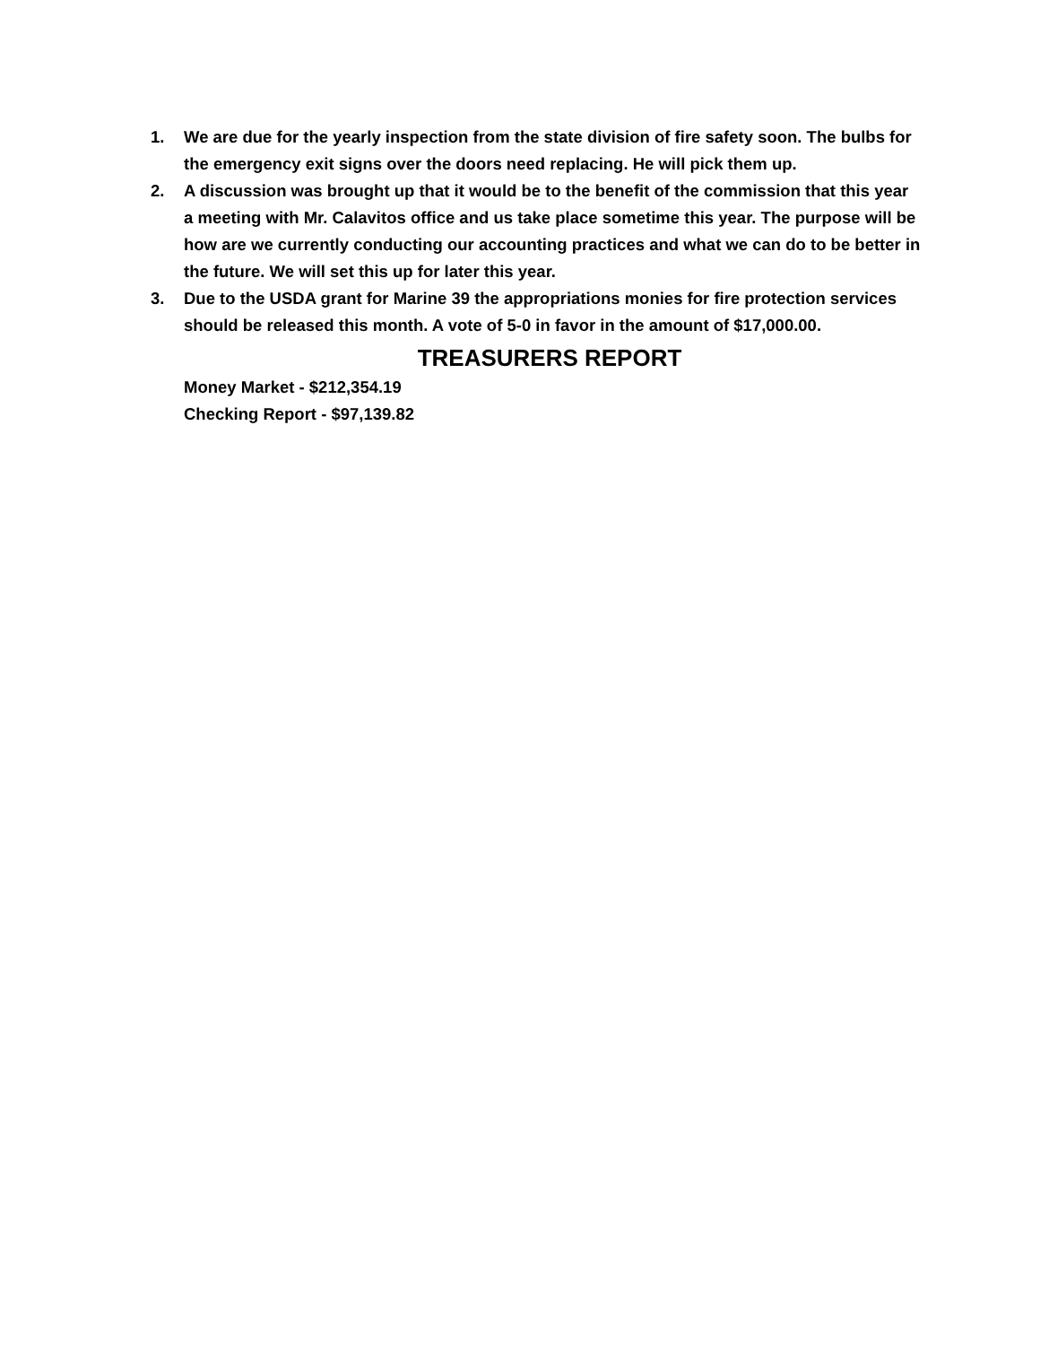1. We are due for the yearly inspection from the state division of fire safety soon. The bulbs for the emergency exit signs over the doors need replacing. He will pick them up.
2. A discussion was brought up that it would be to the benefit of the commission that this year a meeting with Mr. Calavitos office and us take place sometime this year. The purpose will be how are we currently conducting our accounting practices and what we can do to be better in the future. We will set this up for later this year.
3. Due to the USDA grant for Marine 39 the appropriations monies for fire protection services should be released this month. A vote of 5-0 in favor in the amount of $17,000.00.
TREASURERS REPORT
Money Market - $212,354.19
Checking Report - $97,139.82